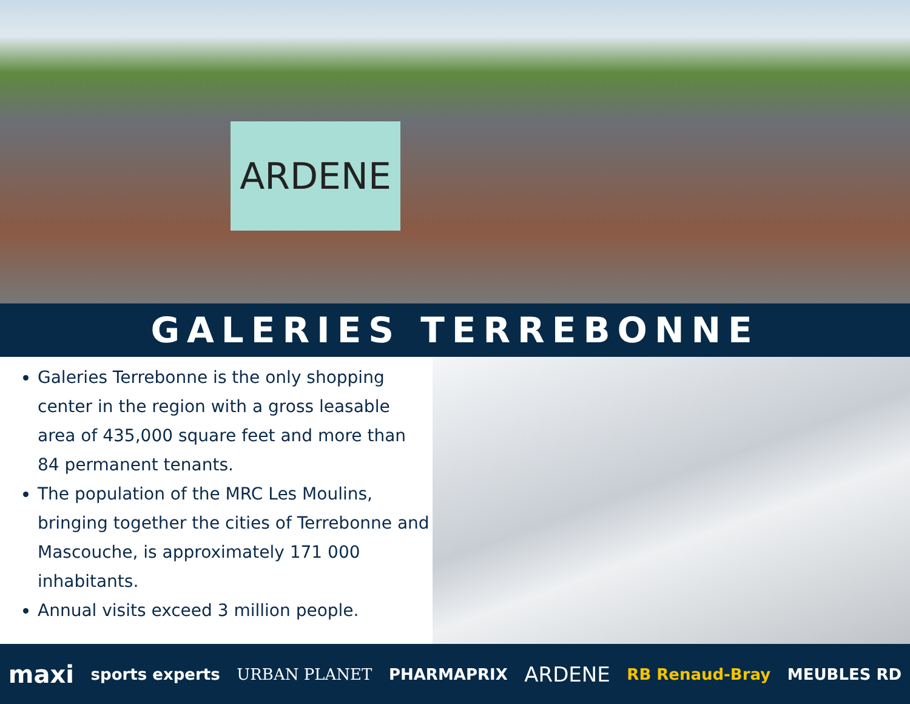ARDENE
GALERIES TERREBONNE
Galeries Terrebonne is the only shopping center in the region with a gross leasable area of 435,000 square feet and more than 84 permanent tenants.
The population of the MRC Les Moulins, bringing together the cities of Terrebonne and Mascouche, is approximately 171 000 inhabitants.
Annual visits exceed 3 million people.
maxi sports experts URBAN PLANET PHARMAPRIX ARDENE RB Renaud-Bray MEUBLES RD